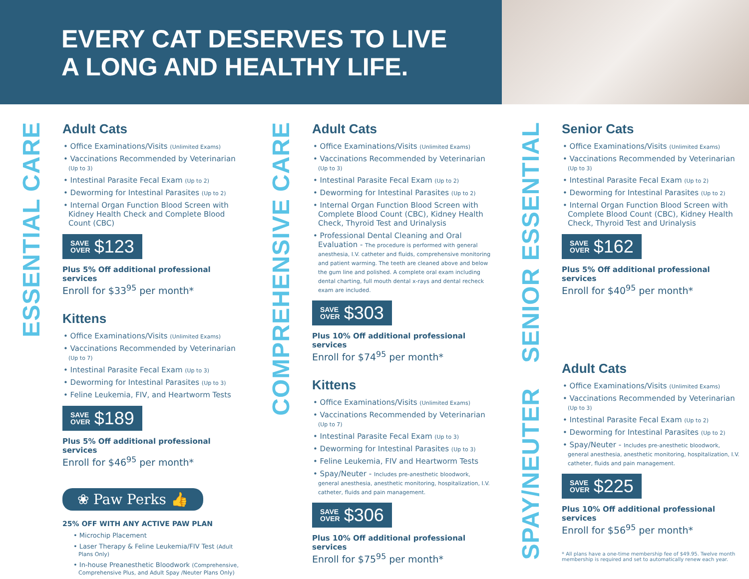EVERY CAT DESERVES TO LIVE
A LONG AND HEALTHY LIFE.
ESSENTIAL CARE
Adult Cats
• Office Examinations/Visits (Unlimited Exams)
• Vaccinations Recommended by Veterinarian (Up to 3)
• Intestinal Parasite Fecal Exam (Up to 2)
• Deworming for Intestinal Parasites (Up to 2)
• Internal Organ Function Blood Screen with Kidney Health Check and Complete Blood Count (CBC)
SAVE
OVER $123
Plus 5% Off additional professional services
Enroll for $33<sup>95</sup> per month*
Kittens
• Office Examinations/Visits (Unlimited Exams)
• Vaccinations Recommended by Veterinarian (Up to 7)
• Intestinal Parasite Fecal Exam (Up to 3)
• Deworming for Intestinal Parasites (Up to 3)
• Feline Leukemia, FIV, and Heartworm Tests
SAVE
OVER $189
Plus 5% Off additional professional services
Enroll for $46<sup>95</sup> per month*
❀ Paw Perks 👍
25% OFF WITH ANY ACTIVE PAW PLAN
• Microchip Placement
• Laser Therapy & Feline Leukemia/FIV Test (Adult Plans Only)
• In-house Preanesthetic Bloodwork (Comprehensive, Comprehensive Plus, and Adult Spay /Neuter Plans Only)
COMPREHENSIVE CARE
Adult Cats
• Office Examinations/Visits (Unlimited Exams)
• Vaccinations Recommended by Veterinarian (Up to 3)
• Intestinal Parasite Fecal Exam (Up to 2)
• Deworming for Intestinal Parasites (Up to 2)
• Internal Organ Function Blood Screen with Complete Blood Count (CBC), Kidney Health Check, Thyroid Test and Urinalysis
• Professional Dental Cleaning and Oral Evaluation - The procedure is performed with general anesthesia, I.V. catheter and fluids, comprehensive monitoring and patient warming. The teeth are cleaned above and below the gum line and polished. A complete oral exam including dental charting, full mouth dental x-rays and dental recheck exam are included.
SAVE
OVER $303
Plus 10% Off additional professional services
Enroll for $74<sup>95</sup> per month*
Kittens
• Office Examinations/Visits (Unlimited Exams)
• Vaccinations Recommended by Veterinarian (Up to 7)
• Intestinal Parasite Fecal Exam (Up to 3)
• Deworming for Intestinal Parasites (Up to 3)
• Feline Leukemia, FIV and Heartworm Tests
• Spay/Neuter - Includes pre-anesthetic bloodwork, general anesthesia, anesthetic monitoring, hospitalization, I.V. catheter, fluids and pain management.
SAVE
OVER $306
Plus 10% Off additional professional services
Enroll for $75<sup>95</sup> per month*
SENIOR ESSENTIAL
SPAY/NEUTER
Senior Cats
• Office Examinations/Visits (Unlimited Exams)
• Vaccinations Recommended by Veterinarian (Up to 3)
• Intestinal Parasite Fecal Exam (Up to 2)
• Deworming for Intestinal Parasites (Up to 2)
• Internal Organ Function Blood Screen with Complete Blood Count (CBC), Kidney Health Check, Thyroid Test and Urinalysis
SAVE
OVER $162
Plus 5% Off additional professional services
Enroll for $40<sup>95</sup> per month*
Adult Cats
• Office Examinations/Visits (Unlimited Exams)
• Vaccinations Recommended by Veterinarian (Up to 3)
• Intestinal Parasite Fecal Exam (Up to 2)
• Deworming for Intestinal Parasites (Up to 2)
• Spay/Neuter - Includes pre-anesthetic bloodwork, general anesthesia, anesthetic monitoring, hospitalization, I.V. catheter, fluids and pain management.
SAVE
OVER $225
Plus 10% Off additional professional services
Enroll for $56<sup>95</sup> per month*
* All plans have a one-time membership fee of $49.95. Twelve month membership is required and set to automatically renew each year.